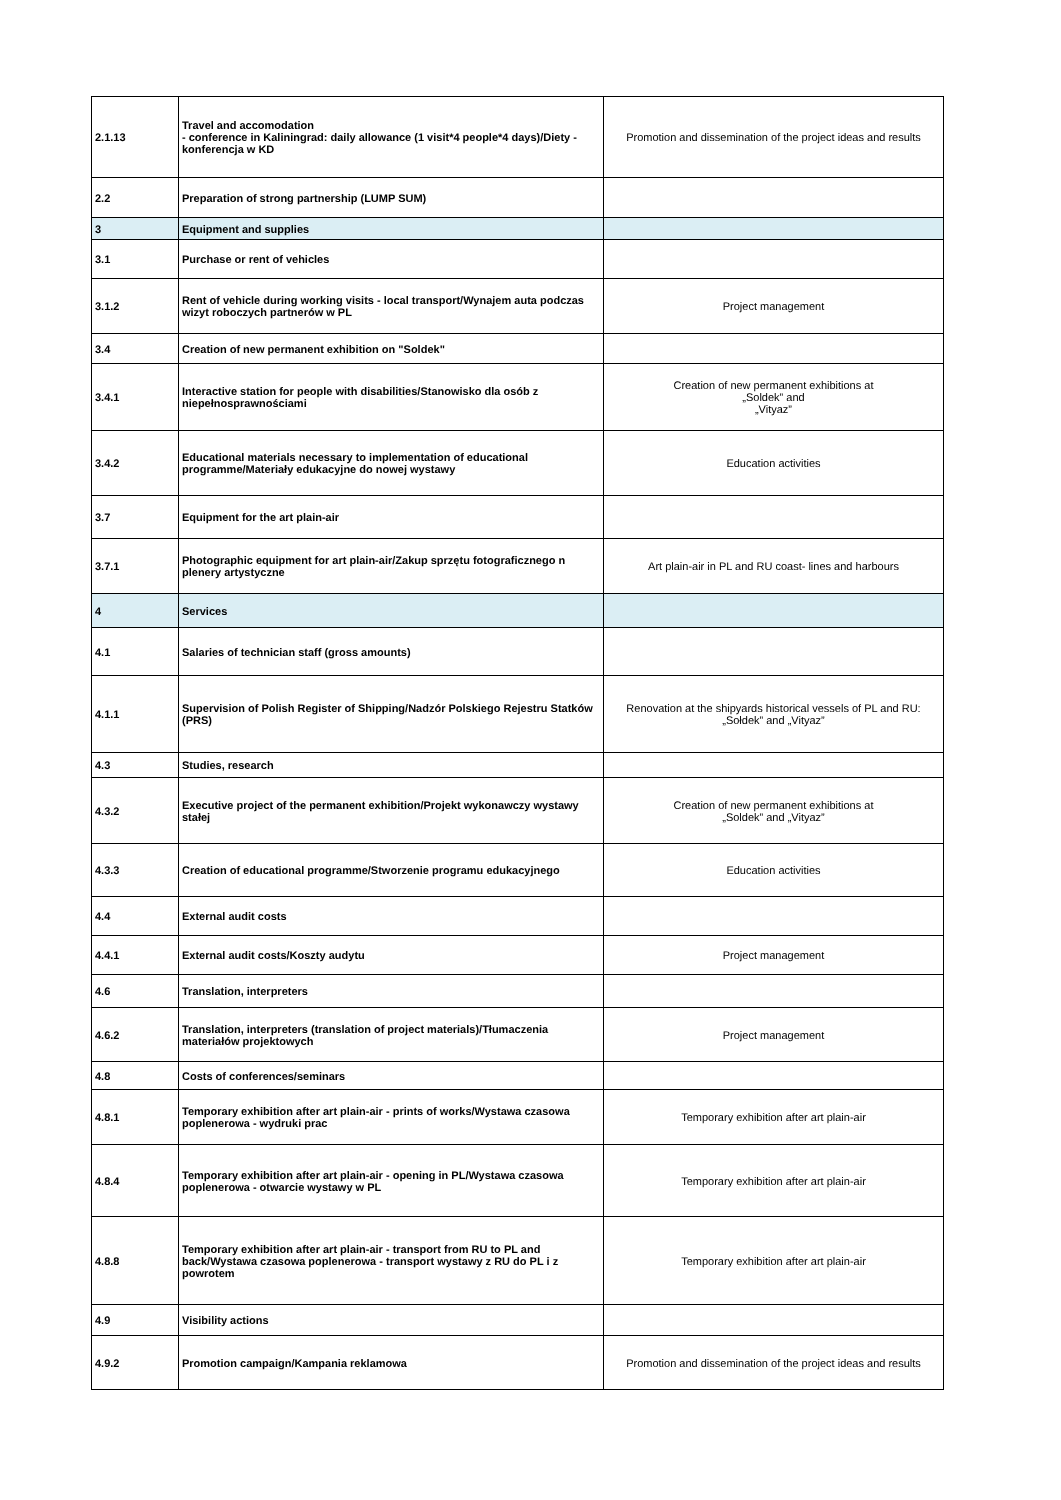| 2.1.13 | Travel and accomodation - conference in Kaliningrad: daily allowance (1 visit*4 people*4 days)/Diety - konferencja w KD | Promotion and dissemination of the project ideas and results |
| 2.2 | Preparation of strong partnership (LUMP SUM) | |
| 3 | Equipment and supplies | |
| 3.1 | Purchase or rent of vehicles | |
| 3.1.2 | Rent of vehicle during working visits - local transport/Wynajem auta podczas wizyt roboczych partnerów w PL | Project management |
| 3.4 | Creation of new permanent exhibition on "Soldek" | |
| 3.4.1 | Interactive station for people with disabilities/Stanowisko dla osób z niepełnosprawnościami | Creation of new permanent exhibitions at „Soldek” and „Vityaz” |
| 3.4.2 | Educational materials necessary to implementation of educational programme/Materiały edukacyjne do nowej wystawy | Education activities |
| 3.7 | Equipment for the art plain-air | |
| 3.7.1 | Photographic equipment for art plain-air/Zakup sprzętu fotograficznego n plenery artystyczne | Art plain-air in PL and RU coast- lines and harbours |
| 4 | Services | |
| 4.1 | Salaries of technician staff (gross amounts) | |
| 4.1.1 | Supervision of Polish Register of Shipping/Nadzór Polskiego Rejestru Statków (PRS) | Renovation at the shipyards historical vessels of PL and RU: „Sołdek” and „Vityaz” |
| 4.3 | Studies, research | |
| 4.3.2 | Executive project of the permanent exhibition/Projekt wykonawczy wystawy stałej | Creation of new permanent exhibitions at „Soldek” and „Vityaz” |
| 4.3.3 | Creation of educational programme/Stworzenie programu edukacyjnego | Education activities |
| 4.4 | External audit costs | |
| 4.4.1 | External audit costs/Koszty audytu | Project management |
| 4.6 | Translation, interpreters | |
| 4.6.2 | Translation, interpreters (translation of project materials)/Tłumaczenia materiałów projektowych | Project management |
| 4.8 | Costs of conferences/seminars | |
| 4.8.1 | Temporary exhibition after art plain-air - prints of works/Wystawa czasowa poplenerowa - wydruki prac | Temporary exhibition after art plain-air |
| 4.8.4 | Temporary exhibition after art plain-air - opening in PL/Wystawa czasowa poplenerowa - otwarcie wystawy w PL | Temporary exhibition after art plain-air |
| 4.8.8 | Temporary exhibition after art plain-air - transport from RU to PL and back/Wystawa czasowa poplenerowa - transport wystawy z RU do PL i z powrotem | Temporary exhibition after art plain-air |
| 4.9 | Visibility actions | |
| 4.9.2 | Promotion campaign/Kampania reklamowa | Promotion and dissemination of the project ideas and results |